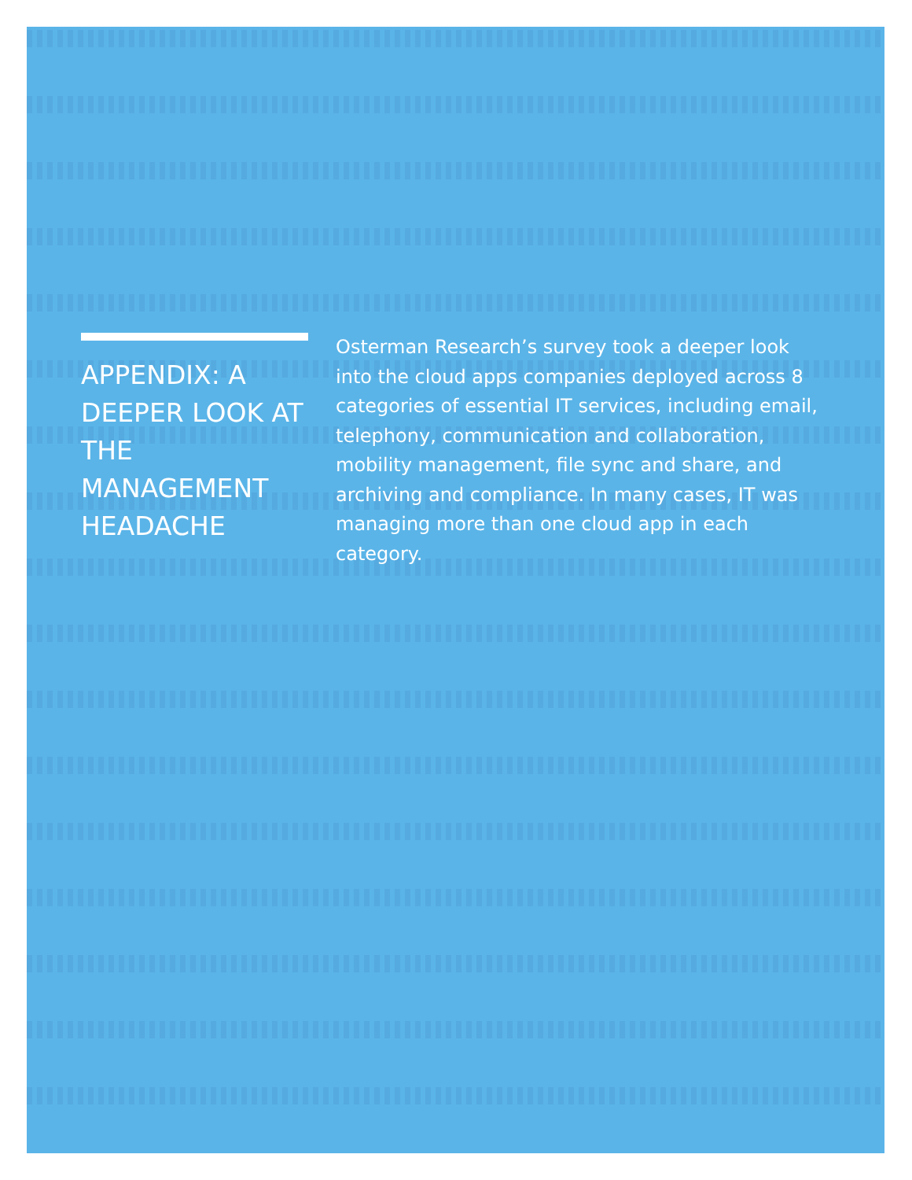APPENDIX: A DEEPER LOOK AT THE MANAGEMENT HEADACHE
Osterman Research’s survey took a deeper look into the cloud apps companies deployed across 8 categories of essential IT services, including email, telephony, communication and collaboration, mobility management, file sync and share, and archiving and compliance. In many cases, IT was managing more than one cloud app in each category.